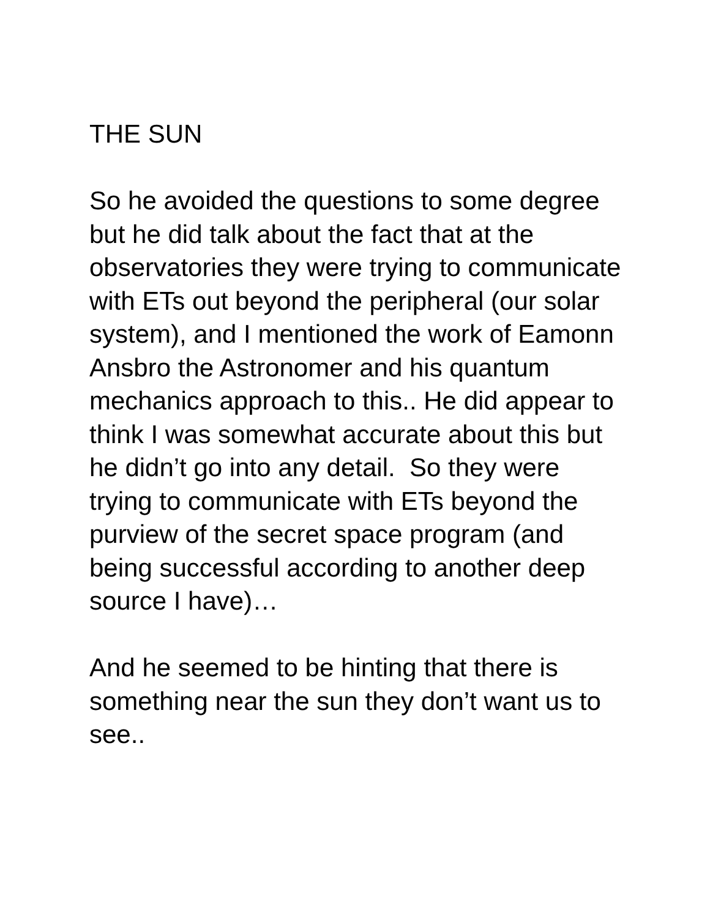THE SUN
So he avoided the questions to some degree but he did talk about the fact that at the observatories they were trying to communicate with ETs out beyond the peripheral (our solar system), and I mentioned the work of Eamonn Ansbro the Astronomer and his quantum mechanics approach to this.. He did appear to think I was somewhat accurate about this but he didn’t go into any detail. So they were trying to communicate with ETs beyond the purview of the secret space program (and being successful according to another deep source I have)…
And he seemed to be hinting that there is something near the sun they don’t want us to see..